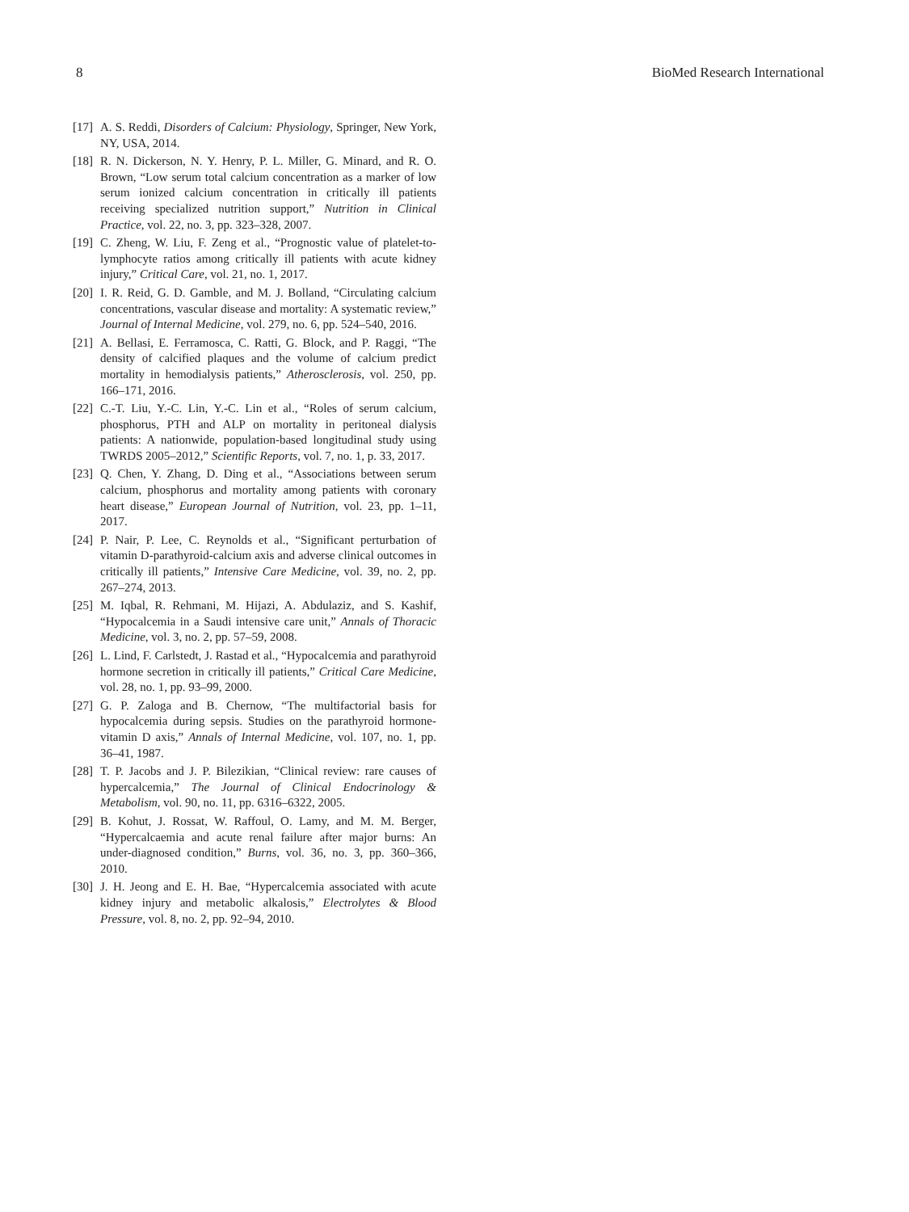8 BioMed Research International
[17] A. S. Reddi, Disorders of Calcium: Physiology, Springer, New York, NY, USA, 2014.
[18] R. N. Dickerson, N. Y. Henry, P. L. Miller, G. Minard, and R. O. Brown, “Low serum total calcium concentration as a marker of low serum ionized calcium concentration in critically ill patients receiving specialized nutrition support,” Nutrition in Clinical Practice, vol. 22, no. 3, pp. 323–328, 2007.
[19] C. Zheng, W. Liu, F. Zeng et al., “Prognostic value of platelet-to-lymphocyte ratios among critically ill patients with acute kidney injury,” Critical Care, vol. 21, no. 1, 2017.
[20] I. R. Reid, G. D. Gamble, and M. J. Bolland, “Circulating calcium concentrations, vascular disease and mortality: A systematic review,” Journal of Internal Medicine, vol. 279, no. 6, pp. 524–540, 2016.
[21] A. Bellasi, E. Ferramosca, C. Ratti, G. Block, and P. Raggi, “The density of calcified plaques and the volume of calcium predict mortality in hemodialysis patients,” Atherosclerosis, vol. 250, pp. 166–171, 2016.
[22] C.-T. Liu, Y.-C. Lin, Y.-C. Lin et al., “Roles of serum calcium, phosphorus, PTH and ALP on mortality in peritoneal dialysis patients: A nationwide, population-based longitudinal study using TWRDS 2005–2012,” Scientific Reports, vol. 7, no. 1, p. 33, 2017.
[23] Q. Chen, Y. Zhang, D. Ding et al., “Associations between serum calcium, phosphorus and mortality among patients with coronary heart disease,” European Journal of Nutrition, vol. 23, pp. 1–11, 2017.
[24] P. Nair, P. Lee, C. Reynolds et al., “Significant perturbation of vitamin D-parathyroid-calcium axis and adverse clinical outcomes in critically ill patients,” Intensive Care Medicine, vol. 39, no. 2, pp. 267–274, 2013.
[25] M. Iqbal, R. Rehmani, M. Hijazi, A. Abdulaziz, and S. Kashif, “Hypocalcemia in a Saudi intensive care unit,” Annals of Thoracic Medicine, vol. 3, no. 2, pp. 57–59, 2008.
[26] L. Lind, F. Carlstedt, J. Rastad et al., “Hypocalcemia and parathyroid hormone secretion in critically ill patients,” Critical Care Medicine, vol. 28, no. 1, pp. 93–99, 2000.
[27] G. P. Zaloga and B. Chernow, “The multifactorial basis for hypocalcemia during sepsis. Studies on the parathyroid hormone-vitamin D axis,” Annals of Internal Medicine, vol. 107, no. 1, pp. 36–41, 1987.
[28] T. P. Jacobs and J. P. Bilezikian, “Clinical review: rare causes of hypercalcemia,” The Journal of Clinical Endocrinology & Metabolism, vol. 90, no. 11, pp. 6316–6322, 2005.
[29] B. Kohut, J. Rossat, W. Raffoul, O. Lamy, and M. M. Berger, “Hypercalcaemia and acute renal failure after major burns: An under-diagnosed condition,” Burns, vol. 36, no. 3, pp. 360–366, 2010.
[30] J. H. Jeong and E. H. Bae, “Hypercalcemia associated with acute kidney injury and metabolic alkalosis,” Electrolytes & Blood Pressure, vol. 8, no. 2, pp. 92–94, 2010.